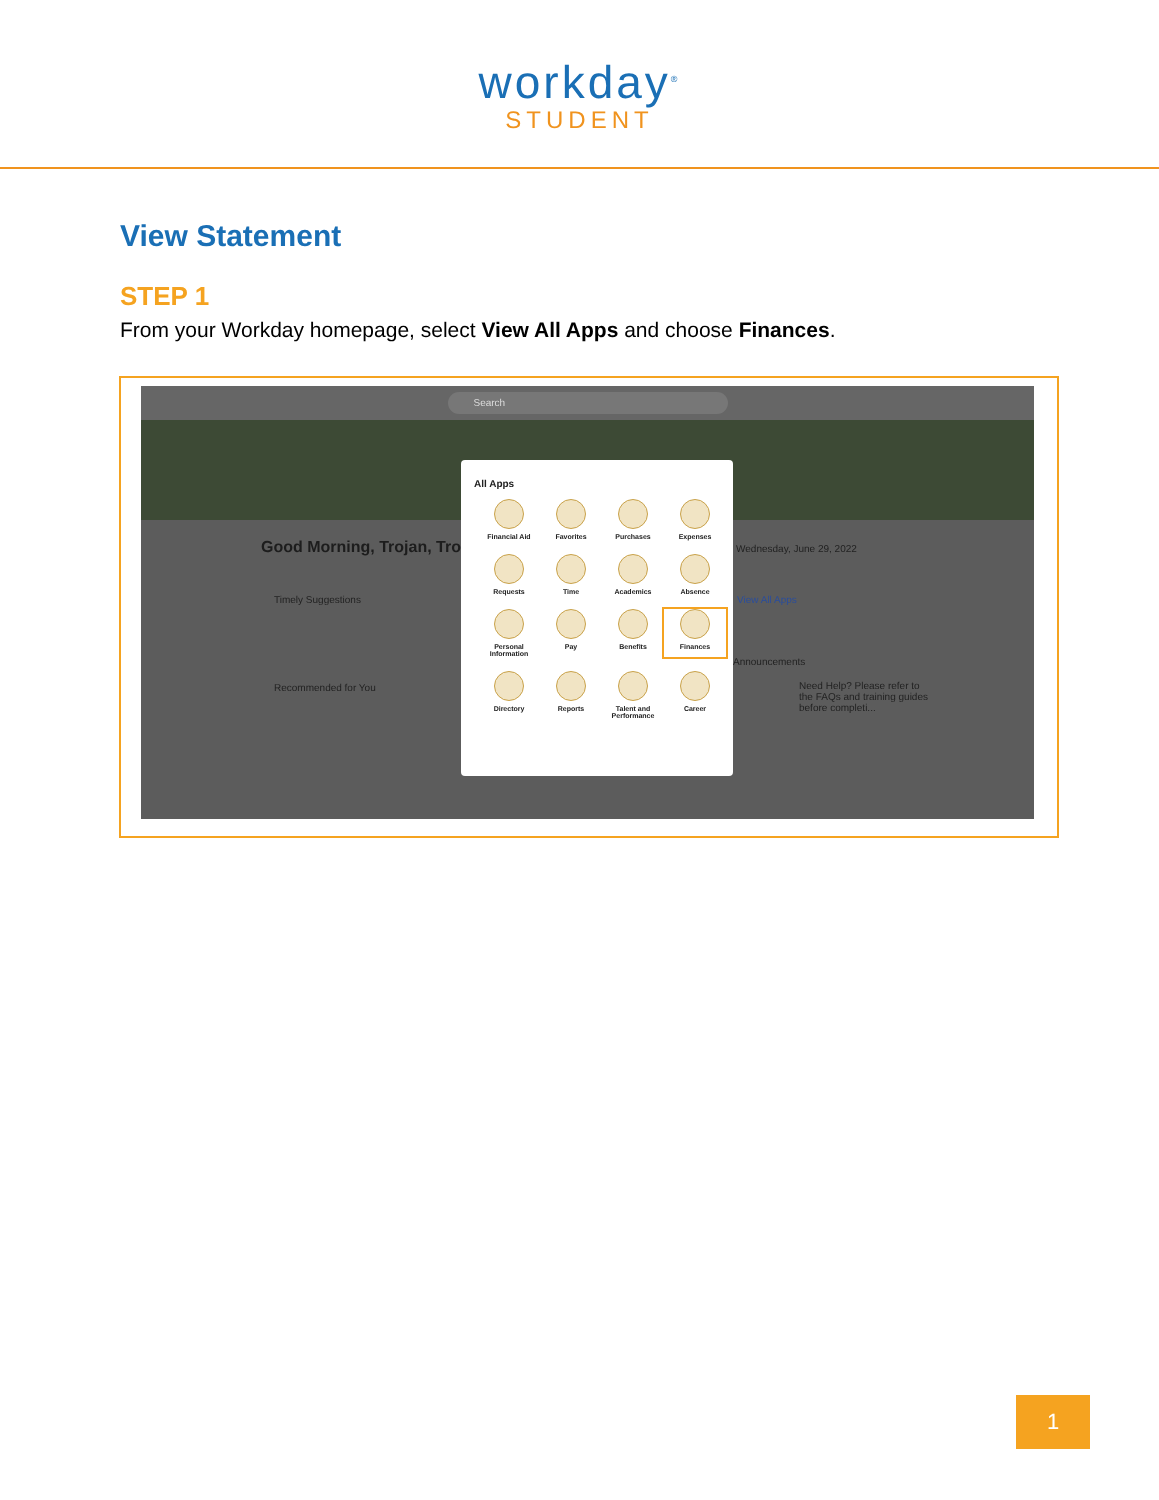workday<sup>®</sup>
STUDENT
View Statement
STEP 1
From your Workday homepage, select View All Apps and choose Finances.
Search
Good Morning, Trojan, Tro Wednesday, June 29, 2022
Timely Suggestions
Recommended for You
View All Apps
Announcements
Need Help? Please refer to the FAQs and training guides before completi...
All Apps
Financial Aid
Favorites
Purchases
Expenses
Requests
Time
Academics
Absence
Personal Information
Pay
Benefits
Finances
Directory
Reports
Talent and Performance
Career
1